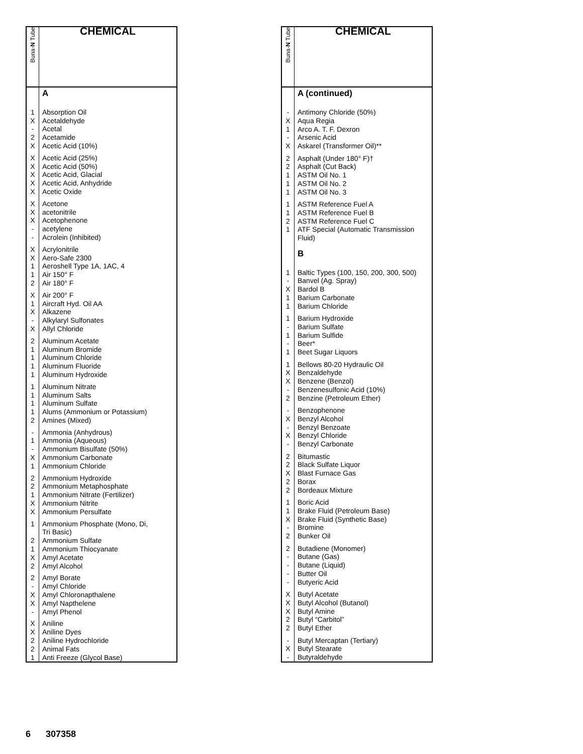| Buna- N Tube | CHEMICAL |
| --- | --- |
| | A |
| 1 X - 2 X | Absorption Oil Acetaldehyde Acetal Acetamide Acetic Acid (10%) |
| X X X X X | Acetic Acid (25%) Acetic Acid (50%) Acetic Acid, Glacial Acetic Acid, Anhydride Acetic Oxide |
| X X X - - | Acetone acetonitrile Acetophenone acetylene Acrolein (Inhibited) |
| X X 1 1 2 | Acrylonitrile Aero-Safe 2300 Aeroshell Type 1A, 1AC, 4 Air 150° F Air 180° F |
| X 1 X - X | Air 200° F Aircraft Hyd. Oil AA Alkazene Alkylaryl Sulfonates Allyl Chloride |
| 2 1 1 1 1 | Aluminum Acetate Aluminum Bromide Aluminum Chloride Aluminum Fluoride Aluminum Hydroxide |
| 1 1 1 1 2 | Aluminum Nitrate Aluminum Salts Aluminum Sulfate Alums (Ammonium or Potassium) Amines (Mixed) |
| - 1 - X 1 | Ammonia (Anhydrous) Ammonia (Aqueous) Ammonium Bisulfate (50%) Ammonium Carbonate Ammonium Chloride |
| 2 2 1 X X | Ammonium Hydroxide Ammonium Metaphosphate Ammonium Nitrate (Fertilizer) Ammonium Nitrite Ammonium Persulfate |
| 1 2 1 X 2 | Ammonium Phosphate (Mono, Di, Tri Basic) Ammonium Sulfate Ammonium Thiocyanate Amyl Acetate Amyl Alcohol |
| 2 - X X - | Amyl Borate Amyl Chloride Amyl Chloronapthalene Amyl Napthelene Amyl Phenol |
| X X 2 2 1 | Aniline Aniline Dyes Aniline Hydrochloride Animal Fats Anti Freeze (Glycol Base) |
| Buna- N Tube | CHEMICAL |
| --- | --- |
| | A (continued) |
| - X 1 - X | Antimony Chloride (50%) Aqua Regia Arco A. T. F. Dexron Arsenic Acid Askarel (Transformer Oil)** |
| 2 2 1 1 1 | Asphalt (Under 180° F)† Asphalt (Cut Back) ASTM Oil No. 1 ASTM Oil No. 2 ASTM Oil No. 3 |
| 1 1 2 1 | ASTM Reference Fuel A ASTM Reference Fuel B ASTM Reference Fuel C ATF Special (Automatic Transmission Fluid) |
| | B |
| 1 - X 1 1 | Baltic Types (100, 150, 200, 300, 500) Banvel (Ag. Spray) Bardol B Barium Carbonate Barium Chloride |
| 1 - 1 - 1 | Barium Hydroxide Barium Sulfate Barium Sulfide Beer* Beet Sugar Liquors |
| 1 X X - 2 | Bellows 80-20 Hydraulic Oil Benzaldehyde Benzene (Benzol) Benzenesulfonic Acid (10%) Benzine (Petroleum Ether) |
| - X - X - | Benzophenone Benzyl Alcohol Benzyl Benzoate Benzyl Chloride Benzyl Carbonate |
| 2 2 X 2 2 | Bitumastic Black Sulfate Liquor Blast Furnace Gas Borax Bordeaux Mixture |
| 1 1 X - 2 | Boric Acid Brake Fluid (Petroleum Base) Brake Fluid (Synthetic Base) Bromine Bunker Oil |
| 2 - - - - | Butadiene (Monomer) Butane (Gas) Butane (Liquid) Butter Oil Butyeric Acid |
| X X X 2 2 | Butyl Acetate Butyl Alcohol (Butanol) Butyl Amine Butyl “Carbitol” Butyl Ether |
| - X - | Butyl Mercaptan (Tertiary) Butyl Stearate Butyraldehyde |
6 307358